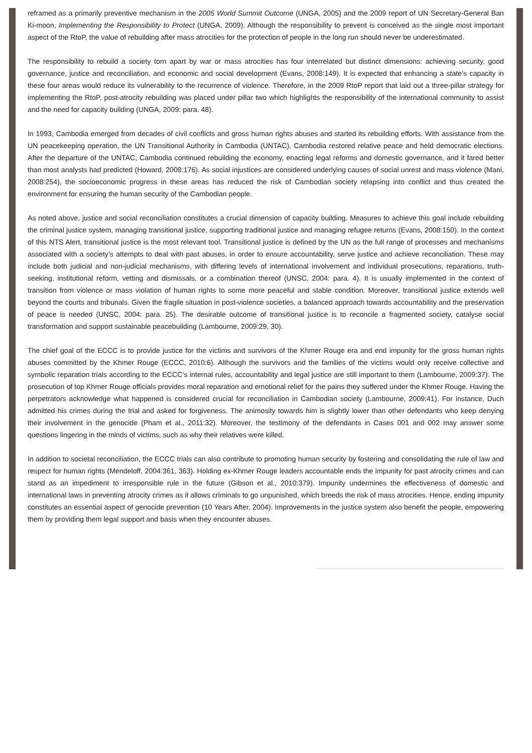reframed as a primarily preventive mechanism in the 2005 World Summit Outcome (UNGA, 2005) and the 2009 report of UN Secretary-General Ban Ki-moon, Implementing the Responsibility to Protect (UNGA, 2009). Although the responsibility to prevent is conceived as the single most important aspect of the RtoP, the value of rebuilding after mass atrocities for the protection of people in the long run should never be underestimated.
The responsibility to rebuild a society torn apart by war or mass atrocities has four interrelated but distinct dimensions: achieving security, good governance, justice and reconciliation, and economic and social development (Evans, 2008:149). It is expected that enhancing a state’s capacity in these four areas would reduce its vulnerability to the recurrence of violence. Therefore, in the 2009 RtoP report that laid out a three-pillar strategy for implementing the RtoP, post-atrocity rebuilding was placed under pillar two which highlights the responsibility of the international community to assist and the need for capacity building (UNGA, 2009: para. 48).
In 1993, Cambodia emerged from decades of civil conflicts and gross human rights abuses and started its rebuilding efforts. With assistance from the UN peacekeeping operation, the UN Transitional Authority in Cambodia (UNTAC), Cambodia restored relative peace and held democratic elections. After the departure of the UNTAC, Cambodia continued rebuilding the economy, enacting legal reforms and domestic governance, and it fared better than most analysts had predicted (Howard, 2008:176). As social injustices are considered underlying causes of social unrest and mass violence (Mani, 2008:254), the socioeconomic progress in these areas has reduced the risk of Cambodian society relapsing into conflict and thus created the environment for ensuring the human security of the Cambodian people.
As noted above, justice and social reconciliation constitutes a crucial dimension of capacity building. Measures to achieve this goal include rebuilding the criminal justice system, managing transitional justice, supporting traditional justice and managing refugee returns (Evans, 2008:150). In the context of this NTS Alert, transitional justice is the most relevant tool. Transitional justice is defined by the UN as the full range of processes and mechanisms associated with a society’s attempts to deal with past abuses, in order to ensure accountability, serve justice and achieve reconciliation. These may include both judicial and non-judicial mechanisms, with differing levels of international involvement and individual prosecutions, reparations, truth-seeking, institutional reform, vetting and dismissals, or a combination thereof (UNSC, 2004: para. 4). It is usually implemented in the context of transition from violence or mass violation of human rights to some more peaceful and stable condition. Moreover, transitional justice extends well beyond the courts and tribunals. Given the fragile situation in post-violence societies, a balanced approach towards accountability and the preservation of peace is needed (UNSC, 2004: para. 25). The desirable outcome of transitional justice is to reconcile a fragmented society, catalyse social transformation and support sustainable peacebuilding (Lambourne, 2009:29, 30).
The chief goal of the ECCC is to provide justice for the victims and survivors of the Khmer Rouge era and end impunity for the gross human rights abuses committed by the Khmer Rouge (ECCC, 2010:6). Although the survivors and the families of the victims would only receive collective and symbolic reparation trials according to the ECCC’s internal rules, accountability and legal justice are still important to them (Lambourne, 2009:37). The prosecution of top Khmer Rouge officials provides moral reparation and emotional relief for the pains they suffered under the Khmer Rouge. Having the perpetrators acknowledge what happened is considered crucial for reconciliation in Cambodian society (Lambourne, 2009:41). For instance, Duch admitted his crimes during the trial and asked for forgiveness. The animosity towards him is slightly lower than other defendants who keep denying their involvement in the genocide (Pham et al., 2011:32). Moreover, the testimony of the defendants in Cases 001 and 002 may answer some questions lingering in the minds of victims, such as why their relatives were killed.
In addition to societal reconciliation, the ECCC trials can also contribute to promoting human security by fostering and consolidating the rule of law and respect for human rights (Mendeloff, 2004:361, 363). Holding ex-Khmer Rouge leaders accountable ends the impunity for past atrocity crimes and can stand as an impediment to irresponsible rule in the future (Gibson et al., 2010:379). Impunity undermines the effectiveness of domestic and international laws in preventing atrocity crimes as it allows criminals to go unpunished, which breeds the risk of mass atrocities. Hence, ending impunity constitutes an essential aspect of genocide prevention (10 Years After, 2004). Improvements in the justice system also benefit the people, empowering them by providing them legal support and basis when they encounter abuses.